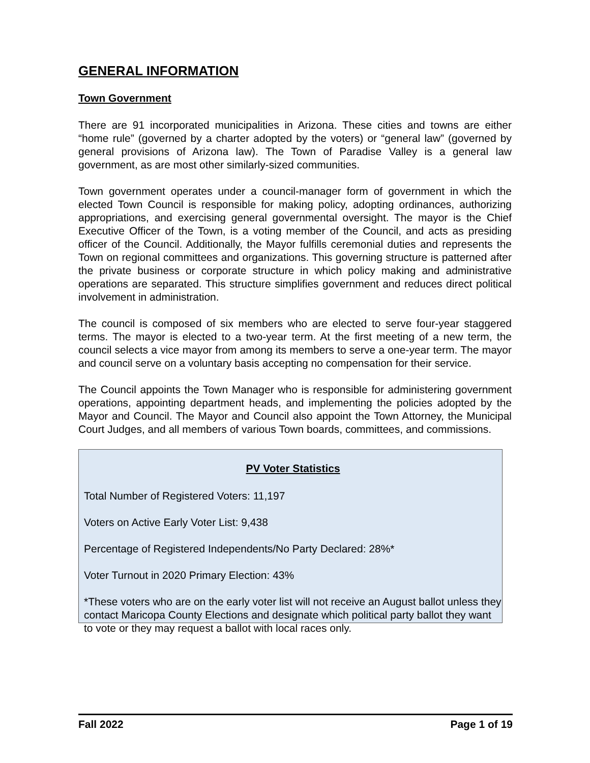GENERAL INFORMATION
Town Government
There are 91 incorporated municipalities in Arizona. These cities and towns are either “home rule” (governed by a charter adopted by the voters) or “general law” (governed by general provisions of Arizona law). The Town of Paradise Valley is a general law government, as are most other similarly-sized communities.
Town government operates under a council-manager form of government in which the elected Town Council is responsible for making policy, adopting ordinances, authorizing appropriations, and exercising general governmental oversight. The mayor is the Chief Executive Officer of the Town, is a voting member of the Council, and acts as presiding officer of the Council. Additionally, the Mayor fulfills ceremonial duties and represents the Town on regional committees and organizations. This governing structure is patterned after the private business or corporate structure in which policy making and administrative operations are separated. This structure simplifies government and reduces direct political involvement in administration.
The council is composed of six members who are elected to serve four-year staggered terms. The mayor is elected to a two-year term. At the first meeting of a new term, the council selects a vice mayor from among its members to serve a one-year term. The mayor and council serve on a voluntary basis accepting no compensation for their service.
The Council appoints the Town Manager who is responsible for administering government operations, appointing department heads, and implementing the policies adopted by the Mayor and Council. The Mayor and Council also appoint the Town Attorney, the Municipal Court Judges, and all members of various Town boards, committees, and commissions.
PV Voter Statistics
Total Number of Registered Voters: 11,197
Voters on Active Early Voter List: 9,438
Percentage of Registered Independents/No Party Declared: 28%*
Voter Turnout in 2020 Primary Election: 43%
*These voters who are on the early voter list will not receive an August ballot unless they contact Maricopa County Elections and designate which political party ballot they want to vote or they may request a ballot with local races only.
Fall 2022 Page 1 of 19